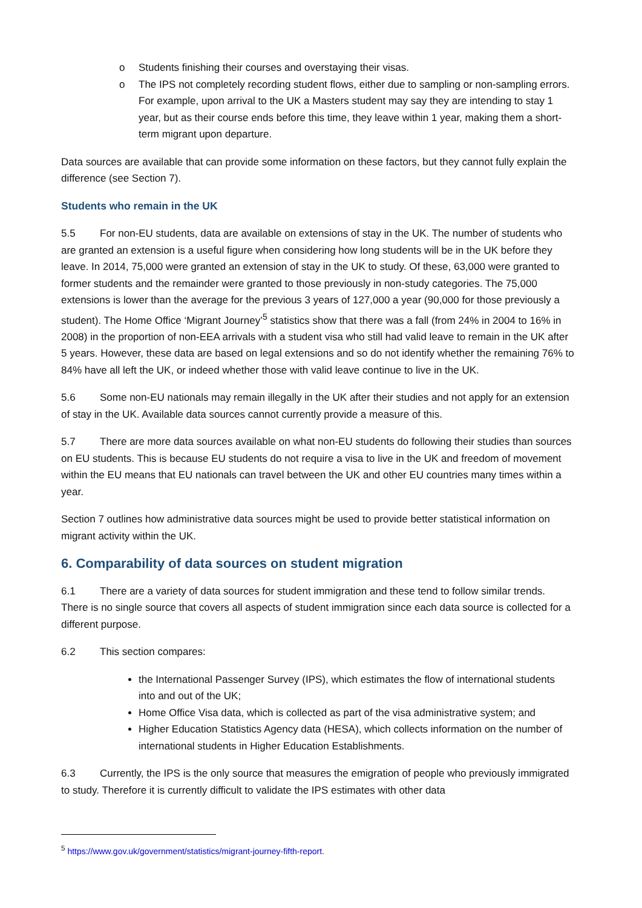o Students finishing their courses and overstaying their visas.
o The IPS not completely recording student flows, either due to sampling or non-sampling errors. For example, upon arrival to the UK a Masters student may say they are intending to stay 1 year, but as their course ends before this time, they leave within 1 year, making them a short-term migrant upon departure.
Data sources are available that can provide some information on these factors, but they cannot fully explain the difference (see Section 7).
Students who remain in the UK
5.5 For non-EU students, data are available on extensions of stay in the UK. The number of students who are granted an extension is a useful figure when considering how long students will be in the UK before they leave. In 2014, 75,000 were granted an extension of stay in the UK to study. Of these, 63,000 were granted to former students and the remainder were granted to those previously in non-study categories. The 75,000 extensions is lower than the average for the previous 3 years of 127,000 a year (90,000 for those previously a student). The Home Office ‘Migrant Journey’<sup>5</sup> statistics show that there was a fall (from 24% in 2004 to 16% in 2008) in the proportion of non-EEA arrivals with a student visa who still had valid leave to remain in the UK after 5 years. However, these data are based on legal extensions and so do not identify whether the remaining 76% to 84% have all left the UK, or indeed whether those with valid leave continue to live in the UK.
5.6 Some non-EU nationals may remain illegally in the UK after their studies and not apply for an extension of stay in the UK. Available data sources cannot currently provide a measure of this.
5.7 There are more data sources available on what non-EU students do following their studies than sources on EU students. This is because EU students do not require a visa to live in the UK and freedom of movement within the EU means that EU nationals can travel between the UK and other EU countries many times within a year.
Section 7 outlines how administrative data sources might be used to provide better statistical information on migrant activity within the UK.
6. Comparability of data sources on student migration
6.1 There are a variety of data sources for student immigration and these tend to follow similar trends. There is no single source that covers all aspects of student immigration since each data source is collected for a different purpose.
6.2 This section compares:
the International Passenger Survey (IPS), which estimates the flow of international students into and out of the UK;
Home Office Visa data, which is collected as part of the visa administrative system; and
Higher Education Statistics Agency data (HESA), which collects information on the number of international students in Higher Education Establishments.
6.3 Currently, the IPS is the only source that measures the emigration of people who previously immigrated to study. Therefore it is currently difficult to validate the IPS estimates with other data
<sup>5</sup> https://www.gov.uk/government/statistics/migrant-journey-fifth-report.